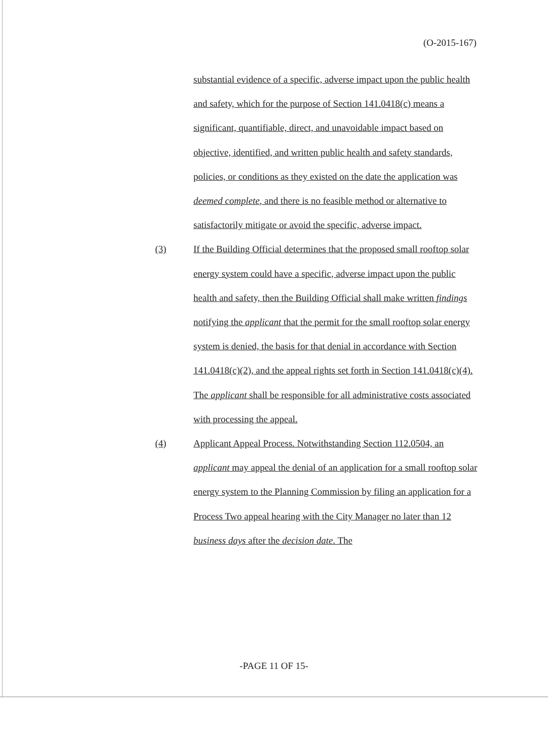(O-2015-167)
substantial evidence of a specific, adverse impact upon the public health and safety, which for the purpose of Section 141.0418(c) means a significant, quantifiable, direct, and unavoidable impact based on objective, identified, and written public health and safety standards, policies, or conditions as they existed on the date the application was deemed complete, and there is no feasible method or alternative to satisfactorily mitigate or avoid the specific, adverse impact.
(3) If the Building Official determines that the proposed small rooftop solar energy system could have a specific, adverse impact upon the public health and safety, then the Building Official shall make written findings notifying the applicant that the permit for the small rooftop solar energy system is denied, the basis for that denial in accordance with Section 141.0418(c)(2), and the appeal rights set forth in Section 141.0418(c)(4). The applicant shall be responsible for all administrative costs associated with processing the appeal.
(4) Applicant Appeal Process. Notwithstanding Section 112.0504, an applicant may appeal the denial of an application for a small rooftop solar energy system to the Planning Commission by filing an application for a Process Two appeal hearing with the City Manager no later than 12 business days after the decision date. The
-PAGE 11 OF 15-